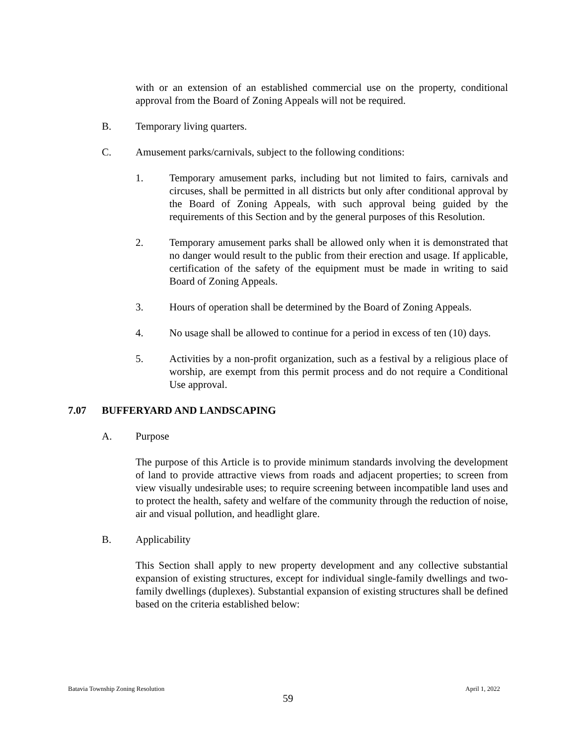with or an extension of an established commercial use on the property, conditional approval from the Board of Zoning Appeals will not be required.
B. Temporary living quarters.
C. Amusement parks/carnivals, subject to the following conditions:
1. Temporary amusement parks, including but not limited to fairs, carnivals and circuses, shall be permitted in all districts but only after conditional approval by the Board of Zoning Appeals, with such approval being guided by the requirements of this Section and by the general purposes of this Resolution.
2. Temporary amusement parks shall be allowed only when it is demonstrated that no danger would result to the public from their erection and usage. If applicable, certification of the safety of the equipment must be made in writing to said Board of Zoning Appeals.
3. Hours of operation shall be determined by the Board of Zoning Appeals.
4. No usage shall be allowed to continue for a period in excess of ten (10) days.
5. Activities by a non-profit organization, such as a festival by a religious place of worship, are exempt from this permit process and do not require a Conditional Use approval.
7.07 BUFFERYARD AND LANDSCAPING
A. Purpose
The purpose of this Article is to provide minimum standards involving the development of land to provide attractive views from roads and adjacent properties; to screen from view visually undesirable uses; to require screening between incompatible land uses and to protect the health, safety and welfare of the community through the reduction of noise, air and visual pollution, and headlight glare.
B. Applicability
This Section shall apply to new property development and any collective substantial expansion of existing structures, except for individual single-family dwellings and two-family dwellings (duplexes). Substantial expansion of existing structures shall be defined based on the criteria established below:
Batavia Township Zoning Resolution April 1, 2022
59